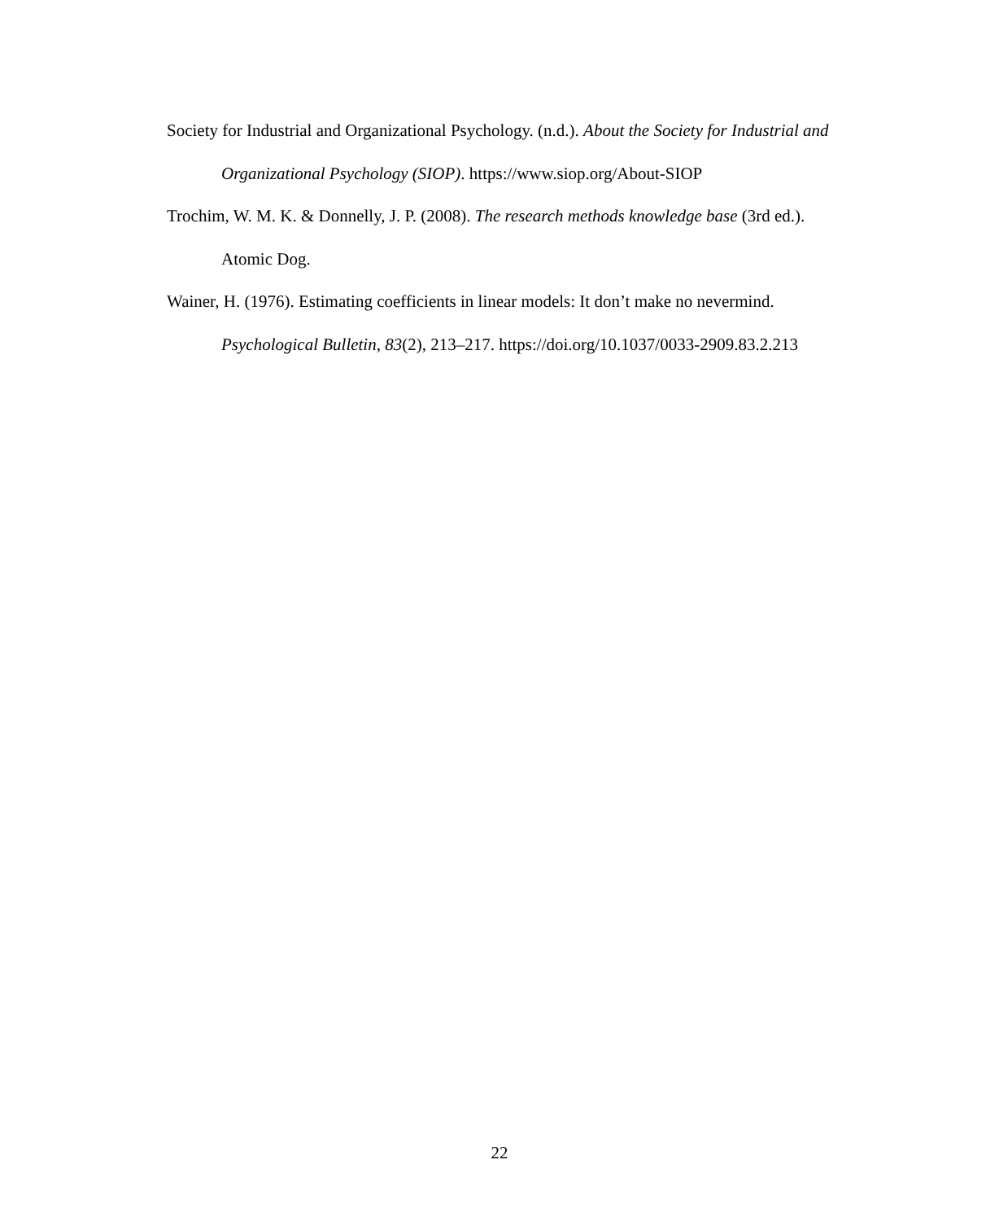Society for Industrial and Organizational Psychology. (n.d.). About the Society for Industrial and Organizational Psychology (SIOP). https://www.siop.org/About-SIOP
Trochim, W. M. K. & Donnelly, J. P. (2008). The research methods knowledge base (3rd ed.). Atomic Dog.
Wainer, H. (1976). Estimating coefficients in linear models: It don’t make no nevermind. Psychological Bulletin, 83(2), 213–217. https://doi.org/10.1037/0033-2909.83.2.213
22